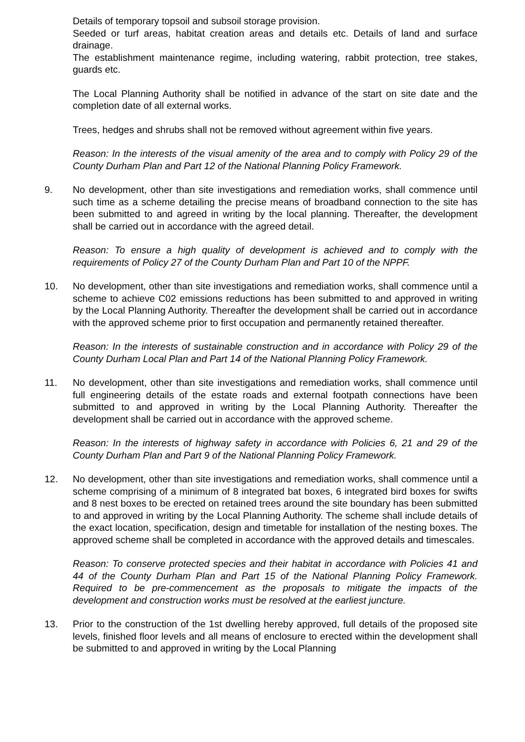Details of temporary topsoil and subsoil storage provision.
Seeded or turf areas, habitat creation areas and details etc. Details of land and surface drainage.
The establishment maintenance regime, including watering, rabbit protection, tree stakes, guards etc.
The Local Planning Authority shall be notified in advance of the start on site date and the completion date of all external works.
Trees, hedges and shrubs shall not be removed without agreement within five years.
Reason: In the interests of the visual amenity of the area and to comply with Policy 29 of the County Durham Plan and Part 12 of the National Planning Policy Framework.
9. No development, other than site investigations and remediation works, shall commence until such time as a scheme detailing the precise means of broadband connection to the site has been submitted to and agreed in writing by the local planning. Thereafter, the development shall be carried out in accordance with the agreed detail.
Reason: To ensure a high quality of development is achieved and to comply with the requirements of Policy 27 of the County Durham Plan and Part 10 of the NPPF.
10. No development, other than site investigations and remediation works, shall commence until a scheme to achieve C02 emissions reductions has been submitted to and approved in writing by the Local Planning Authority. Thereafter the development shall be carried out in accordance with the approved scheme prior to first occupation and permanently retained thereafter.
Reason: In the interests of sustainable construction and in accordance with Policy 29 of the County Durham Local Plan and Part 14 of the National Planning Policy Framework.
11. No development, other than site investigations and remediation works, shall commence until full engineering details of the estate roads and external footpath connections have been submitted to and approved in writing by the Local Planning Authority. Thereafter the development shall be carried out in accordance with the approved scheme.
Reason: In the interests of highway safety in accordance with Policies 6, 21 and 29 of the County Durham Plan and Part 9 of the National Planning Policy Framework.
12. No development, other than site investigations and remediation works, shall commence until a scheme comprising of a minimum of 8 integrated bat boxes, 6 integrated bird boxes for swifts and 8 nest boxes to be erected on retained trees around the site boundary has been submitted to and approved in writing by the Local Planning Authority. The scheme shall include details of the exact location, specification, design and timetable for installation of the nesting boxes. The approved scheme shall be completed in accordance with the approved details and timescales.
Reason: To conserve protected species and their habitat in accordance with Policies 41 and 44 of the County Durham Plan and Part 15 of the National Planning Policy Framework. Required to be pre-commencement as the proposals to mitigate the impacts of the development and construction works must be resolved at the earliest juncture.
13. Prior to the construction of the 1st dwelling hereby approved, full details of the proposed site levels, finished floor levels and all means of enclosure to erected within the development shall be submitted to and approved in writing by the Local Planning